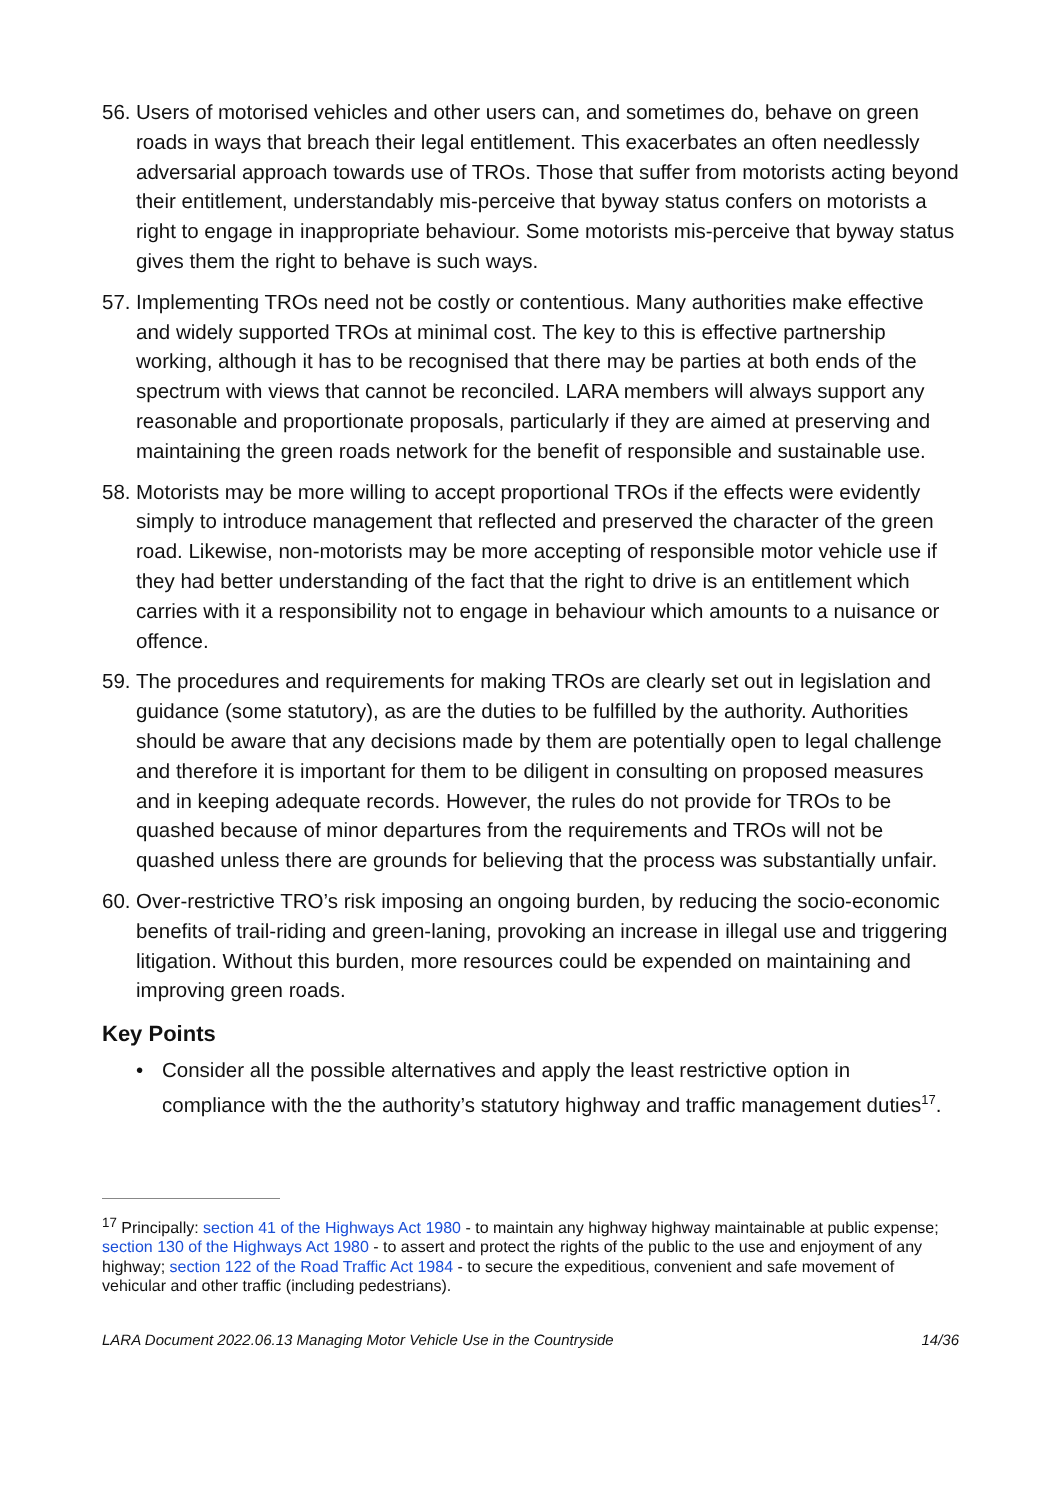56. Users of motorised vehicles and other users can, and sometimes do, behave on green roads in ways that breach their legal entitlement. This exacerbates an often needlessly adversarial approach towards use of TROs. Those that suffer from motorists acting beyond their entitlement, understandably mis-perceive that byway status confers on motorists a right to engage in inappropriate behaviour. Some motorists mis-perceive that byway status gives them the right to behave is such ways.
57. Implementing TROs need not be costly or contentious. Many authorities make effective and widely supported TROs at minimal cost. The key to this is effective partnership working, although it has to be recognised that there may be parties at both ends of the spectrum with views that cannot be reconciled. LARA members will always support any reasonable and proportionate proposals, particularly if they are aimed at preserving and maintaining the green roads network for the benefit of responsible and sustainable use.
58. Motorists may be more willing to accept proportional TROs if the effects were evidently simply to introduce management that reflected and preserved the character of the green road. Likewise, non-motorists may be more accepting of responsible motor vehicle use if they had better understanding of the fact that the right to drive is an entitlement which carries with it a responsibility not to engage in behaviour which amounts to a nuisance or offence.
59. The procedures and requirements for making TROs are clearly set out in legislation and guidance (some statutory), as are the duties to be fulfilled by the authority. Authorities should be aware that any decisions made by them are potentially open to legal challenge and therefore it is important for them to be diligent in consulting on proposed measures and in keeping adequate records. However, the rules do not provide for TROs to be quashed because of minor departures from the requirements and TROs will not be quashed unless there are grounds for believing that the process was substantially unfair.
60. Over-restrictive TRO’s risk imposing an ongoing burden, by reducing the socio-economic benefits of trail-riding and green-laning, provoking an increase in illegal use and triggering litigation. Without this burden, more resources could be expended on maintaining and improving green roads.
Key Points
• Consider all the possible alternatives and apply the least restrictive option in compliance with the the authority’s statutory highway and traffic management duties<sup>17</sup>.
<sup>17</sup> Principally: section 41 of the Highways Act 1980 - to maintain any highway highway maintainable at public expense; section 130 of the Highways Act 1980 - to assert and protect the rights of the public to the use and enjoyment of any highway; section 122 of the Road Traffic Act 1984 - to secure the expeditious, convenient and safe movement of vehicular and other traffic (including pedestrians).
LARA Document 2022.06.13 Managing Motor Vehicle Use in the Countryside 14/36